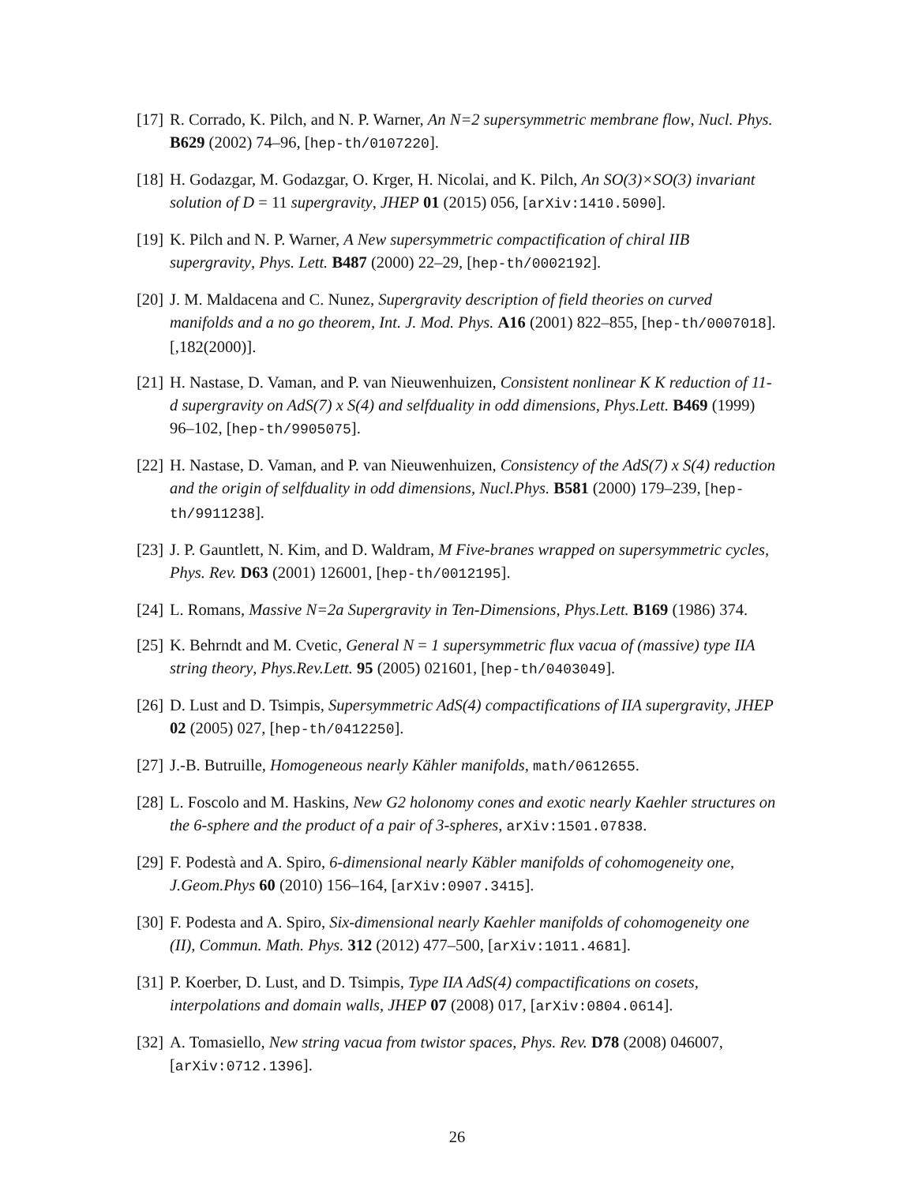[17]
R. Corrado, K. Pilch, and N. P. Warner, An N=2 supersymmetric membrane flow, Nucl. Phys. B629 (2002) 74–96, [hep-th/0107220].
[18]
H. Godazgar, M. Godazgar, O. Krger, H. Nicolai, and K. Pilch, An SO(3)×SO(3) invariant solution of D = 11 supergravity, JHEP 01 (2015) 056, [arXiv:1410.5090].
[19]
K. Pilch and N. P. Warner, A New supersymmetric compactification of chiral IIB supergravity, Phys. Lett. B487 (2000) 22–29, [hep-th/0002192].
[20]
J. M. Maldacena and C. Nunez, Supergravity description of field theories on curved manifolds and a no go theorem, Int. J. Mod. Phys. A16 (2001) 822–855, [hep-th/0007018]. [,182(2000)].
[21]
H. Nastase, D. Vaman, and P. van Nieuwenhuizen, Consistent nonlinear K K reduction of 11-d supergravity on AdS(7) x S(4) and selfduality in odd dimensions, Phys.Lett. B469 (1999) 96–102, [hep-th/9905075].
[22]
H. Nastase, D. Vaman, and P. van Nieuwenhuizen, Consistency of the AdS(7) x S(4) reduction and the origin of selfduality in odd dimensions, Nucl.Phys. B581 (2000) 179–239, [hep-th/9911238].
[23]
J. P. Gauntlett, N. Kim, and D. Waldram, M Five-branes wrapped on supersymmetric cycles, Phys. Rev. D63 (2001) 126001, [hep-th/0012195].
[24]
L. Romans, Massive N=2a Supergravity in Ten-Dimensions, Phys.Lett. B169 (1986) 374.
[25]
K. Behrndt and M. Cvetic, General N = 1 supersymmetric flux vacua of (massive) type IIA string theory, Phys.Rev.Lett. 95 (2005) 021601, [hep-th/0403049].
[26]
D. Lust and D. Tsimpis, Supersymmetric AdS(4) compactifications of IIA supergravity, JHEP 02 (2005) 027, [hep-th/0412250].
[27]
J.-B. Butruille, Homogeneous nearly Kähler manifolds, math/0612655.
[28]
L. Foscolo and M. Haskins, New G2 holonomy cones and exotic nearly Kaehler structures on the 6-sphere and the product of a pair of 3-spheres, arXiv:1501.07838.
[29]
F. Podestà and A. Spiro, 6-dimensional nearly Käbler manifolds of cohomogeneity one, J.Geom.Phys 60 (2010) 156–164, [arXiv:0907.3415].
[30]
F. Podesta and A. Spiro, Six-dimensional nearly Kaehler manifolds of cohomogeneity one (II), Commun. Math. Phys. 312 (2012) 477–500, [arXiv:1011.4681].
[31]
P. Koerber, D. Lust, and D. Tsimpis, Type IIA AdS(4) compactifications on cosets, interpolations and domain walls, JHEP 07 (2008) 017, [arXiv:0804.0614].
[32]
A. Tomasiello, New string vacua from twistor spaces, Phys. Rev. D78 (2008) 046007, [arXiv:0712.1396].
26